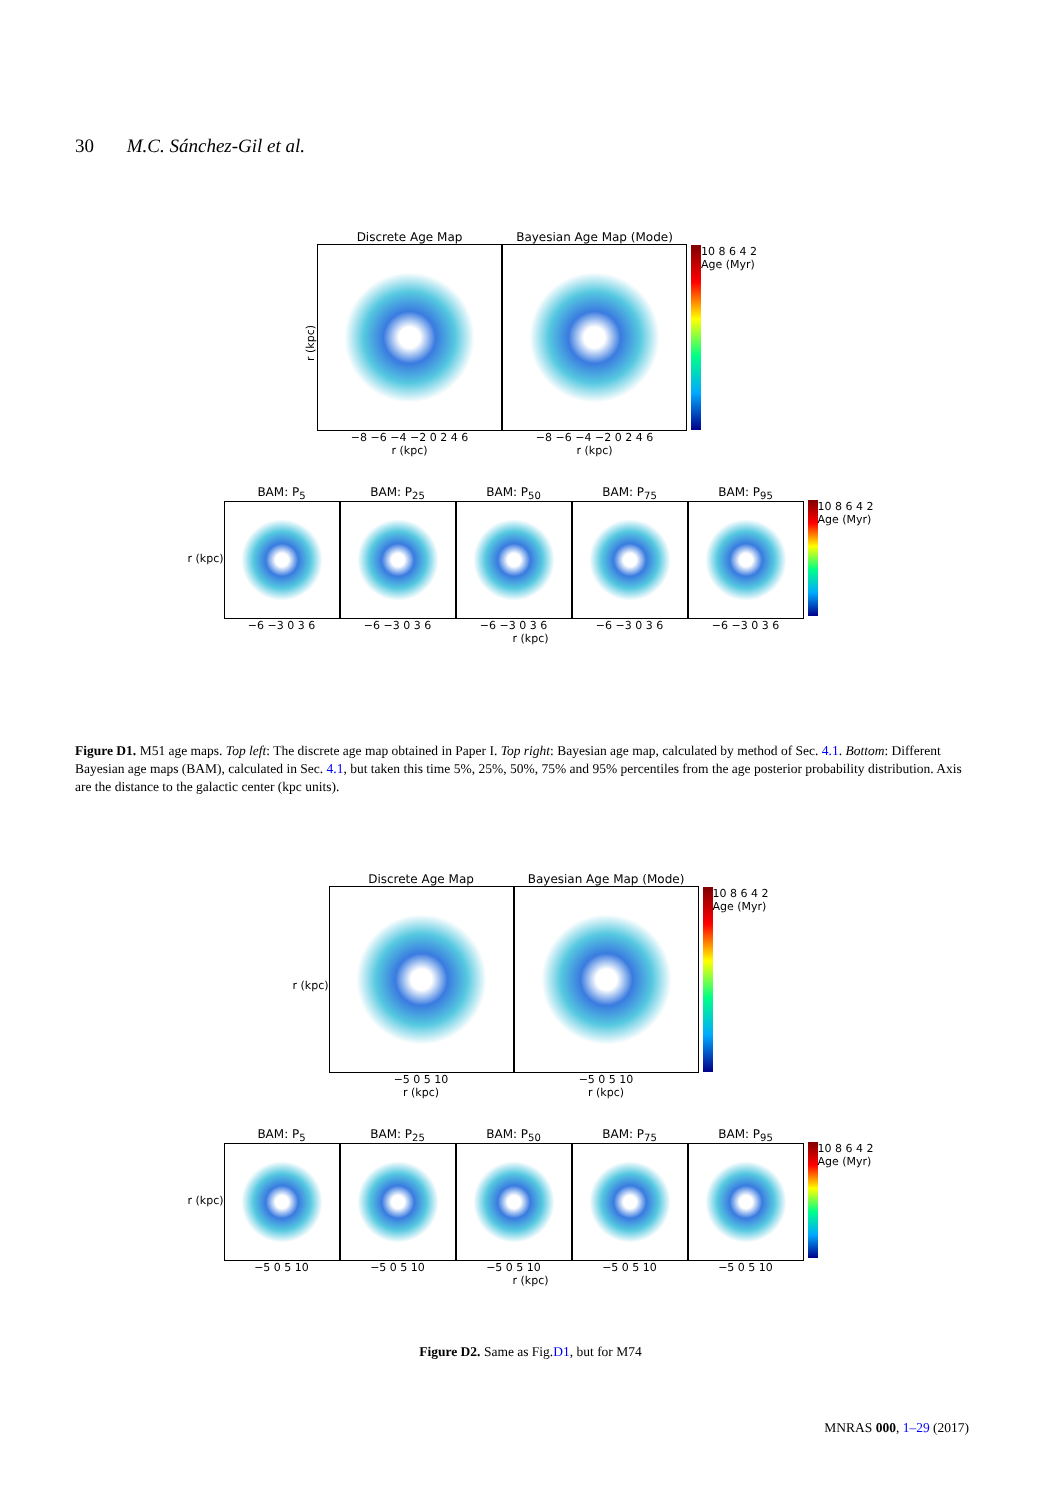30 M.C. Sánchez-Gil et al.
r (kpc)
Discrete Age Map
−8 −6 −4 −2 0 2 4 6
r (kpc)
Bayesian Age Map (Mode)
−8 −6 −4 −2 0 2 4 6
r (kpc)
10 8 6 4 2
Age (Myr)
r (kpc) BAM: P<sub>5</sub>
−6 −3 0 3 6
BAM: P<sub>25</sub>
−6 −3 0 3 6
BAM: P<sub>50</sub>
−6 −3 0 3 6
BAM: P<sub>75</sub>
−6 −3 0 3 6
BAM: P<sub>95</sub>
−6 −3 0 3 6
10 8 6 4 2
Age (Myr)
r (kpc)
Figure D1. M51 age maps. Top left: The discrete age map obtained in Paper I. Top right: Bayesian age map, calculated by method of Sec. 4.1. Bottom: Different Bayesian age maps (BAM), calculated in Sec. 4.1, but taken this time 5%, 25%, 50%, 75% and 95% percentiles from the age posterior probability distribution. Axis are the distance to the galactic center (kpc units).
r (kpc) Discrete Age Map
−5 0 5 10
r (kpc)
Bayesian Age Map (Mode)
−5 0 5 10
r (kpc)
10 8 6 4 2
Age (Myr)
r (kpc) BAM: P<sub>5</sub>
−5 0 5 10
BAM: P<sub>25</sub>
−5 0 5 10
BAM: P<sub>50</sub>
−5 0 5 10
BAM: P<sub>75</sub>
−5 0 5 10
BAM: P<sub>95</sub>
−5 0 5 10
10 8 6 4 2
Age (Myr)
r (kpc)
Figure D2. Same as Fig.D1, but for M74
MNRAS 000, 1–29 (2017)